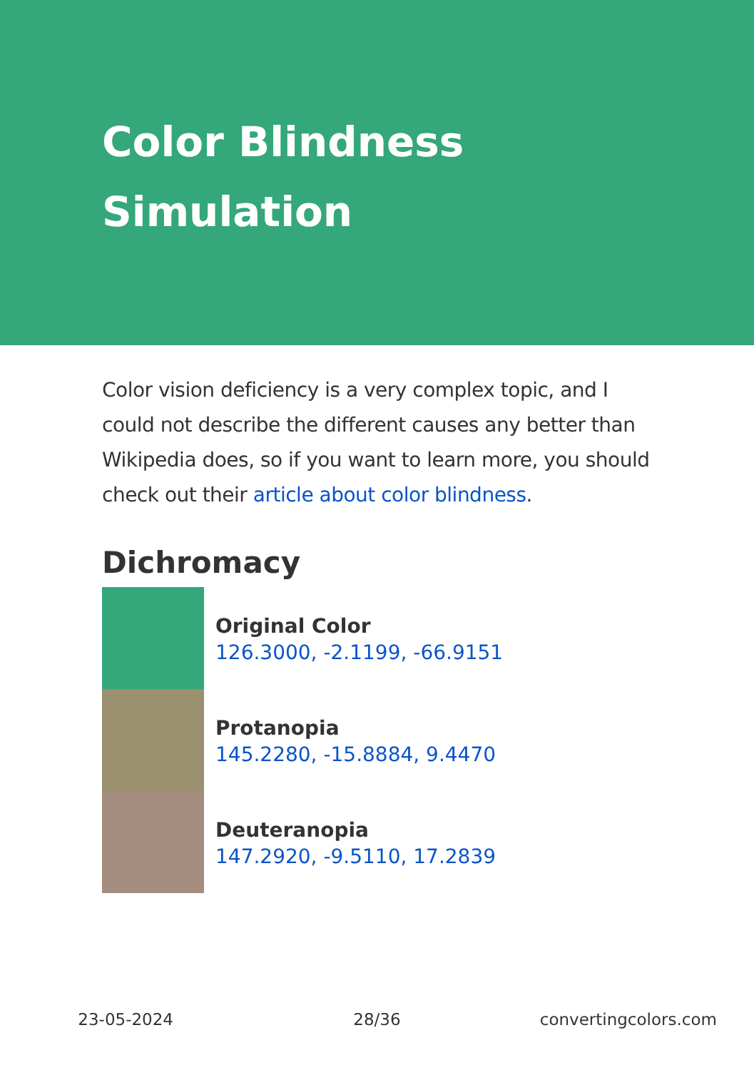Color Blindness
Simulation
Color vision deficiency is a very complex topic, and I could not describe the different causes any better than Wikipedia does, so if you want to learn more, you should check out their article about color blindness.
Dichromacy
Original Color
126.3000, -2.1199, -66.9151
Protanopia
145.2280, -15.8884, 9.4470
Deuteranopia
147.2920, -9.5110, 17.2839
23-05-2024 28/36 convertingcolors.com